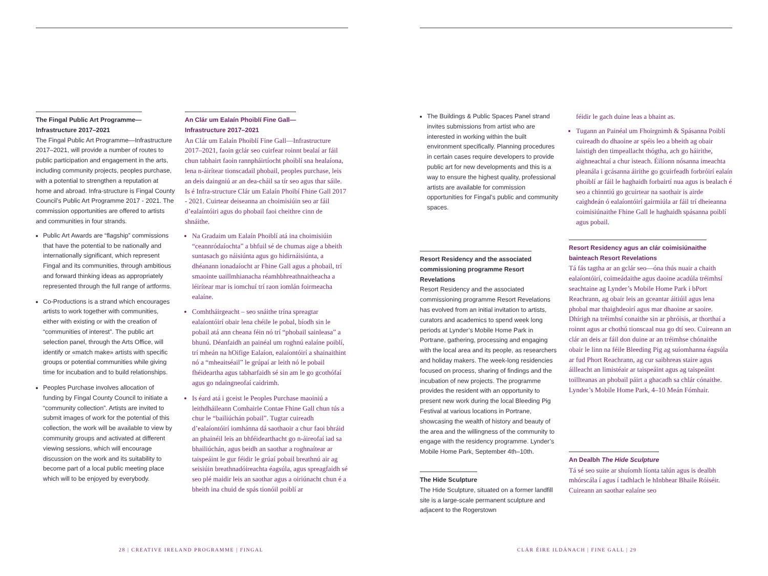The Fingal Public Art Programme—
Infrastructure 2017–2021
The Fingal Public Art Programme—Infrastructure 2017–2021, will provide a number of routes to public participation and engagement in the arts, including community projects, peoples purchase, with a potential to strengthen a reputation at home and abroad. Infra-structure is Fingal County Council’s Public Art Programme 2017 - 2021. The commission opportunities are offered to artists and communities in four strands.
Public Art Awards are “flagship” commissions that have the potential to be nationally and internationally significant, which represent Fingal and its communities, through ambitious and forward thinking ideas as appropriately represented through the full range of artforms.
Co-Productions is a strand which encourages artists to work together with communities, either with existing or with the creation of “communities of interest”. The public art selection panel, through the Arts Office, will identify or «match make» artists with specific groups or potential communities while giving time for incubation and to build relationships.
Peoples Purchase involves allocation of funding by Fingal County Council to initiate a “community collection”. Artists are invited to submit images of work for the potential of this collection, the work will be available to view by community groups and activated at different viewing sessions, which will encourage discussion on the work and its suitability to become part of a local public meeting place which will to be enjoyed by everybody.
An Clár um Ealaín Phoiblí Fine Gall—
Infrastructure 2017–2021
An Clár um Ealaín Phoiblí Fine Gall—Infrastructure 2017–2021, faoin gclár seo cuirfear roinnt bealaí ar fáil chun tabhairt faoin rannpháirtíocht phoiblí sna healaíona, lena n-áirítear tionscadail phobail, peoples purchase, leis an deis daingniú ar an dea-cháil sa tír seo agus thar sáile. Is é Infra-structure Clár um Ealaín Phoibí Fhine Gall 2017 - 2021. Cuirtear deiseanna an choimisiúin seo ar fáil d’ealaíntóiri agus do phobail faoi cheithre cinn de shnáithe.
Na Gradaim um Ealaín Phoiblí atá ina choimisiúin “ceannródaíochta” a bhfuil sé de chumas aige a bheith suntasach go náisiúnta agus go hidirnáisiúnta, a dhéanann ionadaíocht ar Fhine Gall agus a phobail, trí smaointe uaillmhianacha réamhbhreathnaitheacha a léirítear mar is iomchuí trí raon iomlán foirmeacha ealaíne.
Comhtháirgeacht – seo snáithe trína spreagtar ealaíontóirí obair lena chéile le pobal, bíodh sin le pobail atá ann cheana féin nó trí “phobail sainleasa” a bhunú. Déanfaidh an painéal um roghnú ealaíne poiblí, trí mheán na hOifige Ealaíon, ealaíontóirí a shainaithint nó a “mheaitséail” le grúpaí ar leith nó le pobail fhéideartha agus tabharfaidh sé sin am le go gcothófaí agus go ndaingneofaí caidrimh.
Is éard atá i gceist le Peoples Purchase maoiniú a leithdháileann Comhairle Contae Fhine Gall chun tús a chur le “bailiúchán pobail”. Tugtar cuireadh d’ealaíontóirí iomhánna dá saothaoir a chur faoi bhráid an phainéil leis an bhféidearthacht go n-áireofaí iad sa bhailiúchán, agus beidh an saothar a roghnaítear ar taispeáint le gur féidir le grúaí pobail breathnú air ag seisiúin breathnadóireachta éagsúla, agus spreagfaidh sé seo plé maidir leis an saothar agus a oiriúnacht chun é a bheith ina chuid de spás tionóil poiblí ar
The Buildings & Public Spaces Panel strand invites submissions from artist who are interested in working within the built environment specifically. Planning procedures in certain cases require developers to provide public art for new developments and this is a way to ensure the highest quality, professional artists are available for commission opportunities for Fingal’s public and community spaces.
Resort Residency and the associated
commissioning programme Resort
Revelations
Resort Residency and the associated commissioning programme Resort Revelations has evolved from an initial invitation to artists, curators and academics to spend week long periods at Lynder’s Mobile Home Park in Portrane, gathering, processing and engaging with the local area and its people, as researchers and holiday makers. The week-long residencies focused on process, sharing of findings and the incubation of new projects. The programme provides the resident with an opportunity to present new work during the local Bleeding Pig Festival at various locations in Portrane, showcasing the wealth of history and beauty of the area and the willingness of the community to engage with the residency programme. Lynder’s Mobile Home Park, September 4th–10th.
The Hide Sculpture
The Hide Sculpture, situated on a former landfill site is a large-scale permanent sculpture and adjacent to the Rogerstown
féidir le gach duine leas a bhaint as.
Tugann an Painéal um Fhoirgnimh & Spásanna Poiblí cuireadh do dhaoine ar spéis leo a bheith ag obair laistigh den timpeallacht thógtha, ach go háirithe, aighneachtaí a chur isteach. Éilíonn nósanna imeachta pleanála i gcásanna áirithe go gcuirfeadh forbróirí ealaín phoiblí ar fáil le haghaidh forbairtí nua agus is bealach é seo a chinntiú go gcuirtear na saothair is airde caighdeán ó ealaíontóirí gairmiúla ar fáil trí dheieanna coimisiúnaithe Fhine Gall le haghaidh spásanna poiblí agus pobail.
Resort Residency agus an clár coimisiúnaithe
bainteach Resort Revelations
Tá fás tagtha ar an gclár seo—óna thús nuair a chaith ealaíontóirí, coimeádaithe agus daoine acadúla tréimhsí seachtaine ag Lynder’s Mobile Home Park i bPort Reachrann, ag obair leis an gceantar áitiúil agus lena phobal mar thaighdeoirí agus mar dhaoine ar saoire. Dhírigh na tréimhsí conaithe sin ar phróisis, ar thorthaí a roinnt agus ar chothú tionscaal nua go dtí seo. Cuireann an clár an deis ar fáil don duine ar an tréimhse chónaithe obair le linn na féile Bleeding Pig ag suíomhanna éagsúla ar fud Phort Reachrann, ag cur saibhreas staire agus áilleacht an limistéair ar taispeáint agus ag taispeáint toillteanas an phobail páirt a ghacadh sa chlár cónaithe. Lynder’s Mobile Home Park, 4–10 Meán Fómhair.
An Dealbh The Hide Sculpture
Tá sé seo suite ar shuíomh líonta talún agus is dealbh mhórscála í agus í tadhlach le hInbhear Bhaile Róiséir. Cuireann an saothar ealaíne seo
28 | CREATIVE IRELAND PROGRAMME | FINGAL
CLÁR ÉIRE ILDÁNACH | FINE GALL | 29